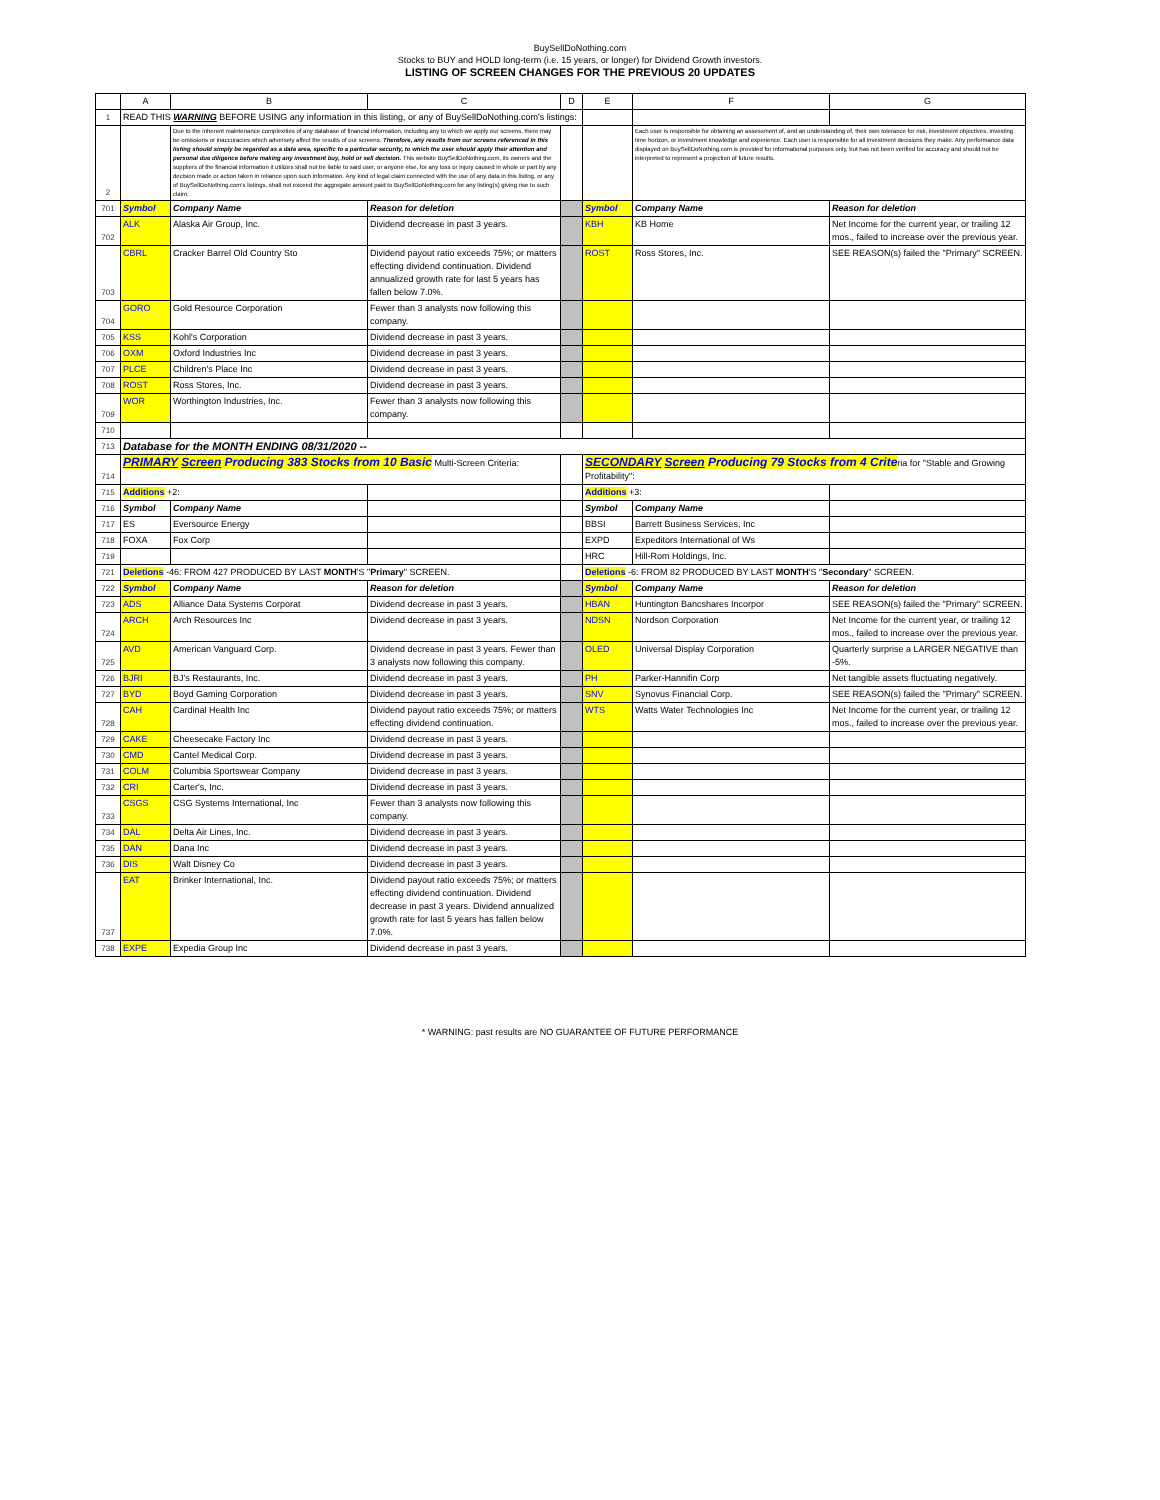BuySellDoNothing.com
Stocks to BUY and HOLD long-term (i.e. 15 years, or longer) for Dividend Growth investors.
LISTING OF SCREEN CHANGES FOR THE PREVIOUS 20 UPDATES
| | A | B | C | D | E | F | G |
| --- | --- | --- | --- | --- | --- | --- | --- |
| 1 | READ THIS WARNING BEFORE USING any information in this listing, or any of BuySellDoNothing.com's listings: | | | | | | |
| 2 | | Due to the inherent maintenance complexities of any database of financial information, including any to which we apply our screens, there may be omissions or inaccuracies which adversely affect the results of our screens. Therefore, any results from our screens referenced in this listing should simply be regarded as a data area, specific to a particular security, to which the user should apply their attention and personal due diligence before making any investment buy, hold or sell decision. This website BuySellDoNothing.com, its owners and the suppliers of the financial information it utilizes shall not be liable to said user, or anyone else, for any loss or injury caused in whole or part by any decision made or action taken in reliance upon such information. Any kind of legal claim connected with the use of any data in this listing, or any of BuySellDoNothing.com's listings, shall not exceed the aggregate amount paid to BuySellDoNothing.com for any listing(s) giving rise to such claim. | | | | Each user is responsible for obtaining an assessment of, and an understanding of, their own tolerance for risk, investment objectives, investing time horizon, or investment knowledge and experience. Each user is responsible for all investment decisions they make. Any performance data displayed on BuySellDoNothing.com is provided for informational purposes only, but has not been verified for accuracy and should not be interpreted to represent a projection of future results. | |
| 701 | Symbol | Company Name | Reason for deletion | | Symbol | Company Name | Reason for deletion |
| 702 | ALK | Alaska Air Group, Inc. | Dividend decrease in past 3 years. | | KBH | KB Home | Net Income for the current year, or trailing 12 mos., failed to increase over the previous year. |
| 703 | CBRL | Cracker Barrel Old Country Sto | Dividend payout ratio exceeds 75%; or matters effecting dividend continuation. Dividend annualized growth rate for last 5 years has fallen below 7.0%. | | ROST | Ross Stores, Inc. | SEE REASON(s) failed the "Primary" SCREEN. |
| 704 | GORO | Gold Resource Corporation | Fewer than 3 analysts now following this company. | | | | |
| 705 | KSS | Kohl's Corporation | Dividend decrease in past 3 years. | | | | |
| 706 | OXM | Oxford Industries Inc | Dividend decrease in past 3 years. | | | | |
| 707 | PLCE | Children's Place Inc | Dividend decrease in past 3 years. | | | | |
| 708 | ROST | Ross Stores, Inc. | Dividend decrease in past 3 years. | | | | |
| 709 | WOR | Worthington Industries, Inc. | Fewer than 3 analysts now following this company. | | | | |
| 710 | | | | | | | |
| 713 | Database for the MONTH ENDING 08/31/2020 -- | | | | | | |
| 714 | PRIMARY Screen Producing 383 Stocks from 10 Basic Multi-Screen Criteria: | | | | SECONDARY Screen Producing 79 Stocks from 4 Crite ria for "Stable and Growing Profitability": | | |
| 715 | Additions +2: | | | | Additions +3: | | |
| 716 | Symbol | Company Name | | | Symbol | Company Name | |
| 717 | ES | Eversource Energy | | | BBSI | Barrett Business Services, Inc | |
| 718 | FOXA | Fox Corp | | | EXPD | Expeditors International of Ws | |
| 719 | | | | | HRC | Hill-Rom Holdings, Inc. | |
| 721 | Deletions -46: FROM 427 PRODUCED BY LAST MONTH 'S " Primary " SCREEN. | | | | Deletions -6: FROM 82 PRODUCED BY LAST MONTH 'S " Secondary " SCREEN. | | |
| 722 | Symbol | Company Name | Reason for deletion | | Symbol | Company Name | Reason for deletion |
| 723 | ADS | Alliance Data Systems Corporat | Dividend decrease in past 3 years. | | HBAN | Huntington Bancshares Incorpor | SEE REASON(s) failed the "Primary" SCREEN. |
| 724 | ARCH | Arch Resources Inc | Dividend decrease in past 3 years. | | NDSN | Nordson Corporation | Net Income for the current year, or trailing 12 mos., failed to increase over the previous year. |
| 725 | AVD | American Vanguard Corp. | Dividend decrease in past 3 years. Fewer than 3 analysts now following this company. | | OLED | Universal Display Corporation | Quarterly surprise a LARGER NEGATIVE than -5%. |
| 726 | BJRI | BJ's Restaurants, Inc. | Dividend decrease in past 3 years. | | PH | Parker-Hannifin Corp | Net tangible assets fluctuating negatively. |
| 727 | BYD | Boyd Gaming Corporation | Dividend decrease in past 3 years. | | SNV | Synovus Financial Corp. | SEE REASON(s) failed the "Primary" SCREEN. |
| 728 | CAH | Cardinal Health Inc | Dividend payout ratio exceeds 75%; or matters effecting dividend continuation. | | WTS | Watts Water Technologies Inc | Net Income for the current year, or trailing 12 mos., failed to increase over the previous year. |
| 729 | CAKE | Cheesecake Factory Inc | Dividend decrease in past 3 years. | | | | |
| 730 | CMD | Cantel Medical Corp. | Dividend decrease in past 3 years. | | | | |
| 731 | COLM | Columbia Sportswear Company | Dividend decrease in past 3 years. | | | | |
| 732 | CRI | Carter's, Inc. | Dividend decrease in past 3 years. | | | | |
| 733 | CSGS | CSG Systems International, Inc | Fewer than 3 analysts now following this company. | | | | |
| 734 | DAL | Delta Air Lines, Inc. | Dividend decrease in past 3 years. | | | | |
| 735 | DAN | Dana Inc | Dividend decrease in past 3 years. | | | | |
| 736 | DIS | Walt Disney Co | Dividend decrease in past 3 years. | | | | |
| 737 | EAT | Brinker International, Inc. | Dividend payout ratio exceeds 75%; or matters effecting dividend continuation. Dividend decrease in past 3 years. Dividend annualized growth rate for last 5 years has fallen below 7.0%. | | | | |
| 738 | EXPE | Expedia Group Inc | Dividend decrease in past 3 years. | | | | |
* WARNING: past results are NO GUARANTEE OF FUTURE PERFORMANCE